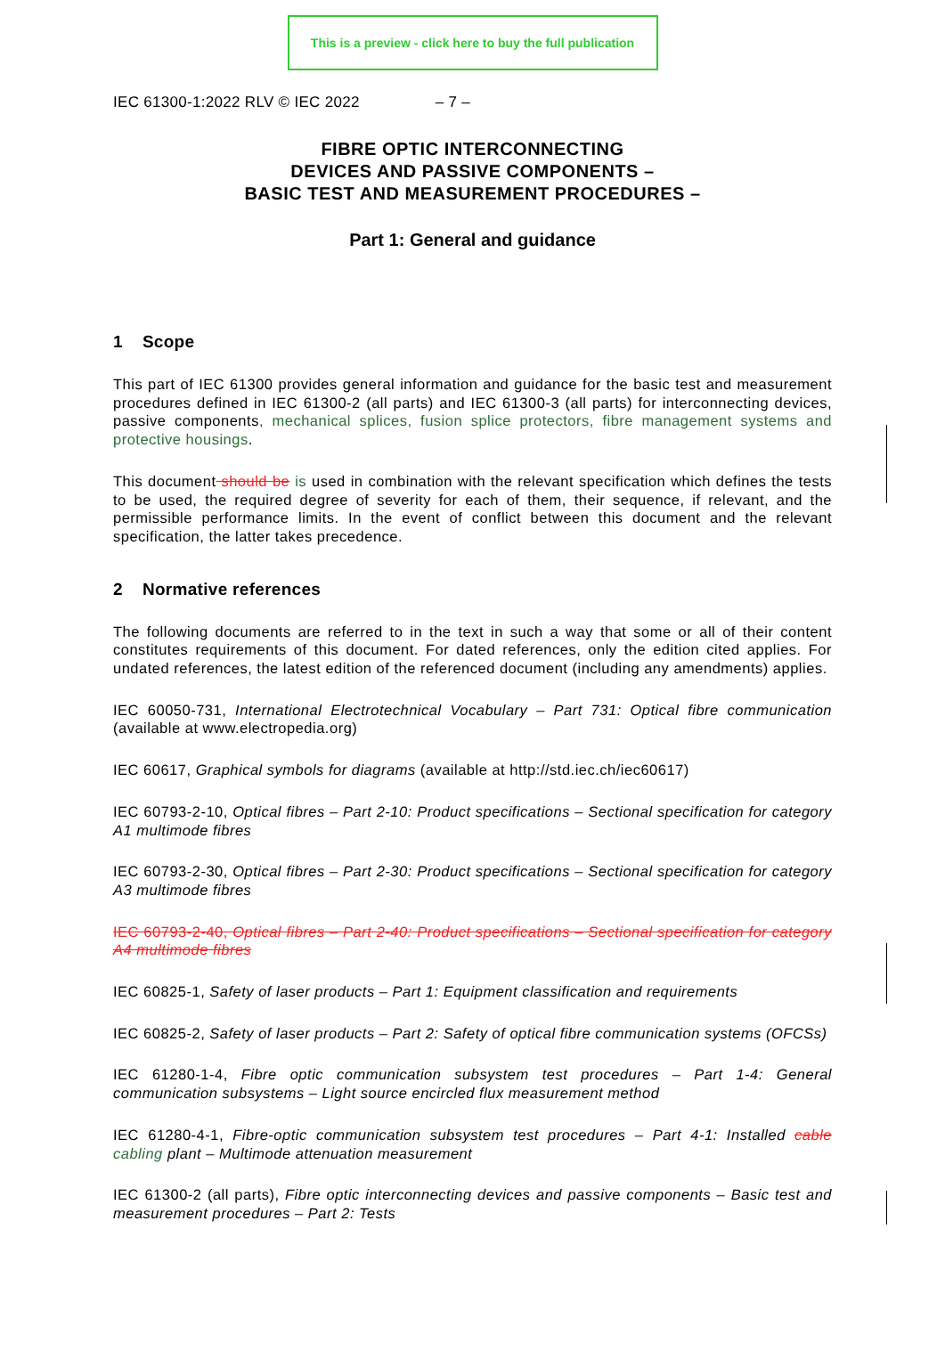This is a preview - click here to buy the full publication
IEC 61300-1:2022 RLV © IEC 2022 – 7 –
FIBRE OPTIC INTERCONNECTING
DEVICES AND PASSIVE COMPONENTS –
BASIC TEST AND MEASUREMENT PROCEDURES –
Part 1: General and guidance
1 Scope
This part of IEC 61300 provides general information and guidance for the basic test and measurement procedures defined in IEC 61300-2 (all parts) and IEC 61300-3 (all parts) for interconnecting devices, passive components, mechanical splices, fusion splice protectors, fibre management systems and protective housings.
This document should be is used in combination with the relevant specification which defines the tests to be used, the required degree of severity for each of them, their sequence, if relevant, and the permissible performance limits. In the event of conflict between this document and the relevant specification, the latter takes precedence.
2 Normative references
The following documents are referred to in the text in such a way that some or all of their content constitutes requirements of this document. For dated references, only the edition cited applies. For undated references, the latest edition of the referenced document (including any amendments) applies.
IEC 60050-731, International Electrotechnical Vocabulary – Part 731: Optical fibre communication (available at www.electropedia.org)
IEC 60617, Graphical symbols for diagrams (available at http://std.iec.ch/iec60617)
IEC 60793-2-10, Optical fibres – Part 2-10: Product specifications – Sectional specification for category A1 multimode fibres
IEC 60793-2-30, Optical fibres – Part 2-30: Product specifications – Sectional specification for category A3 multimode fibres
IEC 60793-2-40, Optical fibres – Part 2-40: Product specifications – Sectional specification for category A4 multimode fibres
IEC 60825-1, Safety of laser products – Part 1: Equipment classification and requirements
IEC 60825-2, Safety of laser products – Part 2: Safety of optical fibre communication systems (OFCSs)
IEC 61280-1-4, Fibre optic communication subsystem test procedures – Part 1-4: General communication subsystems – Light source encircled flux measurement method
IEC 61280-4-1, Fibre-optic communication subsystem test procedures – Part 4-1: Installed cable cabling plant – Multimode attenuation measurement
IEC 61300-2 (all parts), Fibre optic interconnecting devices and passive components – Basic test and measurement procedures – Part 2: Tests